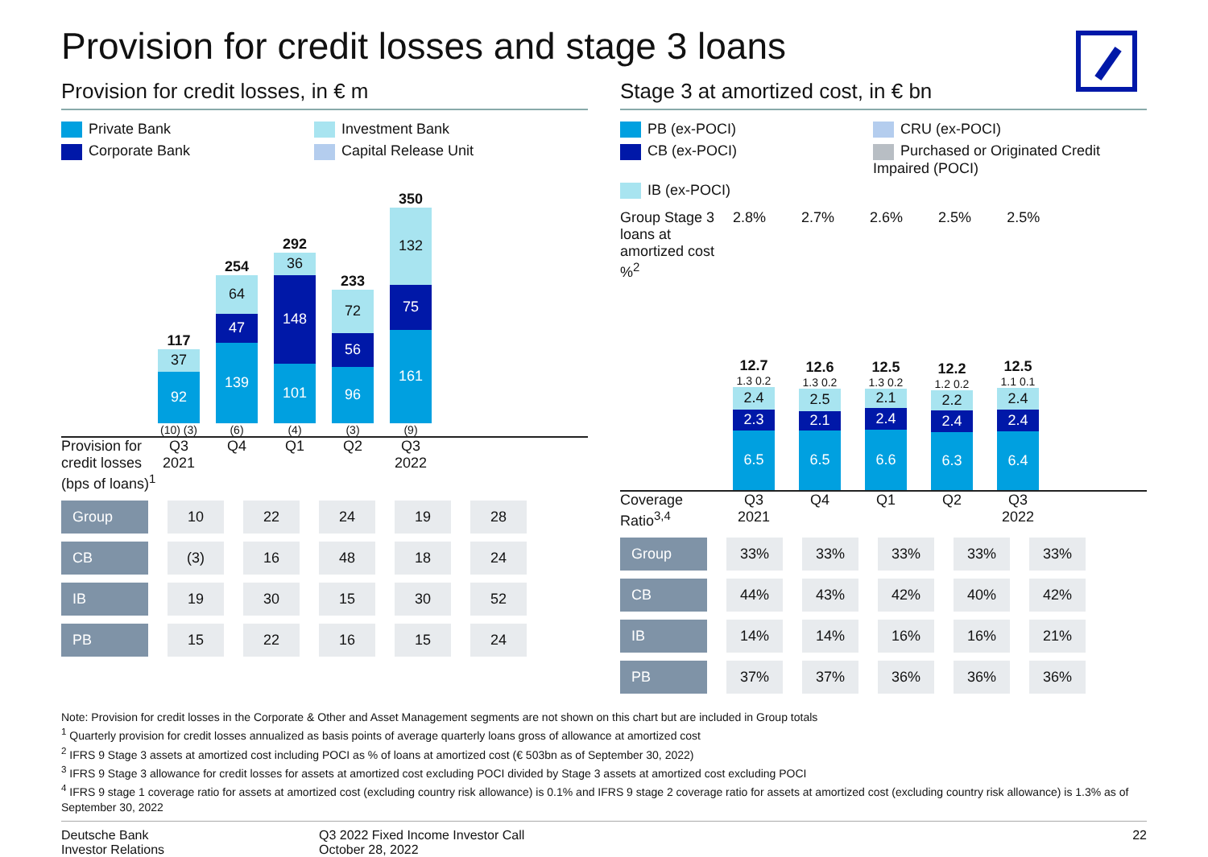Provision for credit losses and stage 3 loans
Provision for credit losses, in € m
Private Bank Investment Bank Corporate Bank Capital Release Unit
117
37
92
(10) (3)
254
64
47
139
(6)
292
36
148
101
(4)
233
72
56
96
(3)
350
132
75
161
(9)
Provision for credit losses (bps of loans)<sup>1</sup>
Q3 2021 Q4 Q1 Q2 Q3 2022
| Group | 10 | 22 | 24 | 19 | 28 |
| CB | (3) | 16 | 48 | 18 | 24 |
| IB | 19 | 30 | 15 | 30 | 52 |
| PB | 15 | 22 | 16 | 15 | 24 |
Stage 3 at amortized cost, in € bn
PB (ex-POCI) CRU (ex-POCI) CB (ex-POCI) Purchased or Originated Credit Impaired (POCI) IB (ex-POCI)
Group Stage 3 loans at amortized cost %<sup>2</sup>
2.8% 2.7% 2.6% 2.5% 2.5%
12.7
1.3 0.2
2.4
2.3
6.5
12.6
1.3 0.2
2.5
2.1
6.5
12.5
1.3 0.2
2.1
2.4
6.6
12.2
1.2 0.2
2.2
2.4
6.3
12.5
1.1 0.1
2.4
2.4
6.4
Coverage Ratio<sup>3,4</sup>
Q3 2021 Q4 Q1 Q2 Q3 2022
| Group | 33% | 33% | 33% | 33% | 33% |
| CB | 44% | 43% | 42% | 40% | 42% |
| IB | 14% | 14% | 16% | 16% | 21% |
| PB | 37% | 37% | 36% | 36% | 36% |
Note: Provision for credit losses in the Corporate & Other and Asset Management segments are not shown on this chart but are included in Group totals
<sup>1</sup> Quarterly provision for credit losses annualized as basis points of average quarterly loans gross of allowance at amortized cost
<sup>2</sup> IFRS 9 Stage 3 assets at amortized cost including POCI as % of loans at amortized cost (€ 503bn as of September 30, 2022)
<sup>3</sup> IFRS 9 Stage 3 allowance for credit losses for assets at amortized cost excluding POCI divided by Stage 3 assets at amortized cost excluding POCI
<sup>4</sup> IFRS 9 stage 1 coverage ratio for assets at amortized cost (excluding country risk allowance) is 0.1% and IFRS 9 stage 2 coverage ratio for assets at amortized cost (excluding country risk allowance) is 1.3% as of September 30, 2022
Deutsche Bank
Investor Relations
Q3 2022 Fixed Income Investor Call
October 28, 2022
22